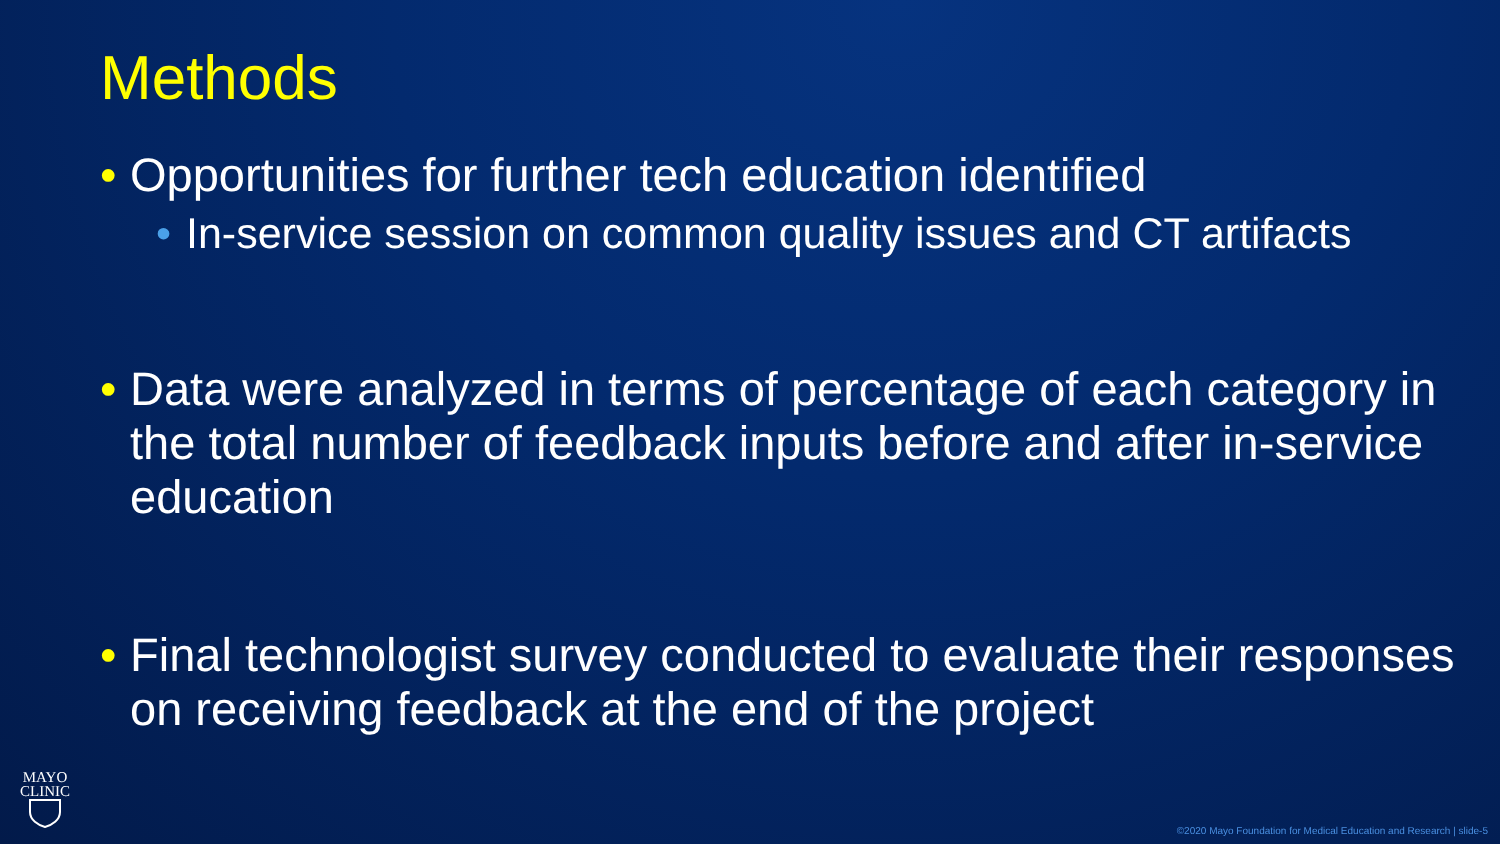Methods
• Opportunities for further tech education identified
• In-service session on common quality issues and CT artifacts
• Data were analyzed in terms of percentage of each category in the total number of feedback inputs before and after in-service education
• Final technologist survey conducted to evaluate their responses on receiving feedback at the end of the project
MAYO
CLINIC
©2020 Mayo Foundation for Medical Education and Research | slide-5